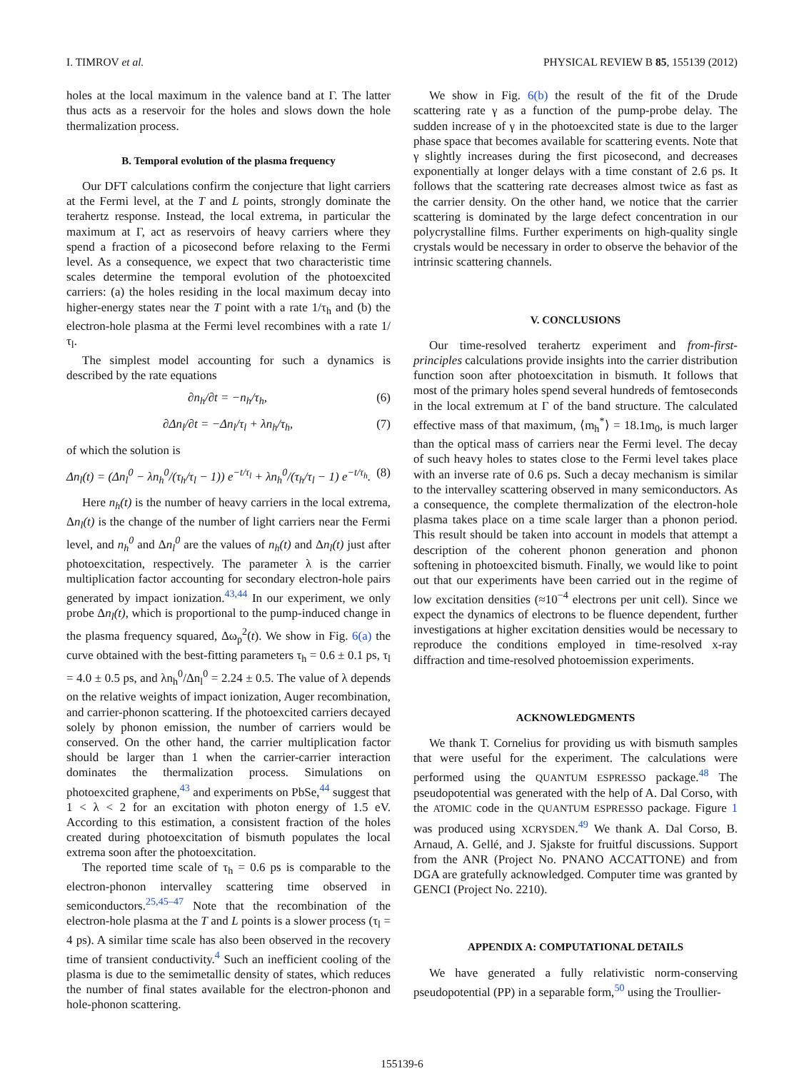I. TIMROV et al. PHYSICAL REVIEW B 85, 155139 (2012)
holes at the local maximum in the valence band at Γ. The latter thus acts as a reservoir for the holes and slows down the hole thermalization process.
B. Temporal evolution of the plasma frequency
Our DFT calculations confirm the conjecture that light carriers at the Fermi level, at the T and L points, strongly dominate the terahertz response. Instead, the local extrema, in particular the maximum at Γ, act as reservoirs of heavy carriers where they spend a fraction of a picosecond before relaxing to the Fermi level. As a consequence, we expect that two characteristic time scales determine the temporal evolution of the photoexcited carriers: (a) the holes residing in the local maximum decay into higher-energy states near the T point with a rate 1/τ<sub>h</sub> and (b) the electron-hole plasma at the Fermi level recombines with a rate 1/τ<sub>l</sub>.
The simplest model accounting for such a dynamics is described by the rate equations
∂n<sub>h</sub>/∂t = −n<sub>h</sub>/τ<sub>h</sub>, (6)
∂Δn<sub>l</sub>/∂t = −Δn<sub>l</sub>/τ<sub>l</sub> + λn<sub>h</sub>/τ<sub>h</sub>, (7)
of which the solution is
Δn<sub>l</sub>(t) = (Δn<sub>l</sub><sup>0</sup> − λn<sub>h</sub><sup>0</sup>/(τ<sub>h</sub>/τ<sub>l</sub> − 1)) e<sup>−t/τ<sub>l</sub></sup> + λn<sub>h</sub><sup>0</sup>/(τ<sub>h</sub>/τ<sub>l</sub> − 1) e<sup>−t/τ<sub>h</sub></sup>. (8)
Here n<sub>h</sub>(t) is the number of heavy carriers in the local extrema, Δn<sub>l</sub>(t) is the change of the number of light carriers near the Fermi level, and n<sub>h</sub><sup>0</sup> and Δn<sub>l</sub><sup>0</sup> are the values of n<sub>h</sub>(t) and Δn<sub>l</sub>(t) just after photoexcitation, respectively. The parameter λ is the carrier multiplication factor accounting for secondary electron-hole pairs generated by impact ionization.<sup>43,44</sup> In our experiment, we only probe Δn<sub>l</sub>(t), which is proportional to the pump-induced change in the plasma frequency squared, Δω<sub>p</sub><sup>2</sup>(t). We show in Fig. 6(a) the curve obtained with the best-fitting parameters τ<sub>h</sub> = 0.6 ± 0.1 ps, τ<sub>l</sub> = 4.0 ± 0.5 ps, and λn<sub>h</sub><sup>0</sup>/Δn<sub>l</sub><sup>0</sup> = 2.24 ± 0.5. The value of λ depends on the relative weights of impact ionization, Auger recombination, and carrier-phonon scattering. If the photoexcited carriers decayed solely by phonon emission, the number of carriers would be conserved. On the other hand, the carrier multiplication factor should be larger than 1 when the carrier-carrier interaction dominates the thermalization process. Simulations on photoexcited graphene,<sup>43</sup> and experiments on PbSe,<sup>44</sup> suggest that 1 < λ < 2 for an excitation with photon energy of 1.5 eV. According to this estimation, a consistent fraction of the holes created during photoexcitation of bismuth populates the local extrema soon after the photoexcitation.
The reported time scale of τ<sub>h</sub> = 0.6 ps is comparable to the electron-phonon intervalley scattering time observed in semiconductors.<sup>25,45–47</sup> Note that the recombination of the electron-hole plasma at the T and L points is a slower process (τ<sub>l</sub> = 4 ps). A similar time scale has also been observed in the recovery time of transient conductivity.<sup>4</sup> Such an inefficient cooling of the plasma is due to the semimetallic density of states, which reduces the number of final states available for the electron-phonon and hole-phonon scattering.
We show in Fig. 6(b) the result of the fit of the Drude scattering rate γ as a function of the pump-probe delay. The sudden increase of γ in the photoexcited state is due to the larger phase space that becomes available for scattering events. Note that γ slightly increases during the first picosecond, and decreases exponentially at longer delays with a time constant of 2.6 ps. It follows that the scattering rate decreases almost twice as fast as the carrier density. On the other hand, we notice that the carrier scattering is dominated by the large defect concentration in our polycrystalline films. Further experiments on high-quality single crystals would be necessary in order to observe the behavior of the intrinsic scattering channels.
V. CONCLUSIONS
Our time-resolved terahertz experiment and from-first-principles calculations provide insights into the carrier distribution function soon after photoexcitation in bismuth. It follows that most of the primary holes spend several hundreds of femtoseconds in the local extremum at Γ of the band structure. The calculated effective mass of that maximum, ⟨m<sub>h</sub><sup>*</sup>⟩ = 18.1m<sub>0</sub>, is much larger than the optical mass of carriers near the Fermi level. The decay of such heavy holes to states close to the Fermi level takes place with an inverse rate of 0.6 ps. Such a decay mechanism is similar to the intervalley scattering observed in many semiconductors. As a consequence, the complete thermalization of the electron-hole plasma takes place on a time scale larger than a phonon period. This result should be taken into account in models that attempt a description of the coherent phonon generation and phonon softening in photoexcited bismuth. Finally, we would like to point out that our experiments have been carried out in the regime of low excitation densities (≈10<sup>−4</sup> electrons per unit cell). Since we expect the dynamics of electrons to be fluence dependent, further investigations at higher excitation densities would be necessary to reproduce the conditions employed in time-resolved x-ray diffraction and time-resolved photoemission experiments.
ACKNOWLEDGMENTS
We thank T. Cornelius for providing us with bismuth samples that were useful for the experiment. The calculations were performed using the QUANTUM ESPRESSO package.<sup>48</sup> The pseudopotential was generated with the help of A. Dal Corso, with the ATOMIC code in the QUANTUM ESPRESSO package. Figure 1 was produced using XCRYSDEN.<sup>49</sup> We thank A. Dal Corso, B. Arnaud, A. Gellé, and J. Sjakste for fruitful discussions. Support from the ANR (Project No. PNANO ACCATTONE) and from DGA are gratefully acknowledged. Computer time was granted by GENCI (Project No. 2210).
APPENDIX A: COMPUTATIONAL DETAILS
We have generated a fully relativistic norm-conserving pseudopotential (PP) in a separable form,<sup>50</sup> using the Troullier-
155139-6